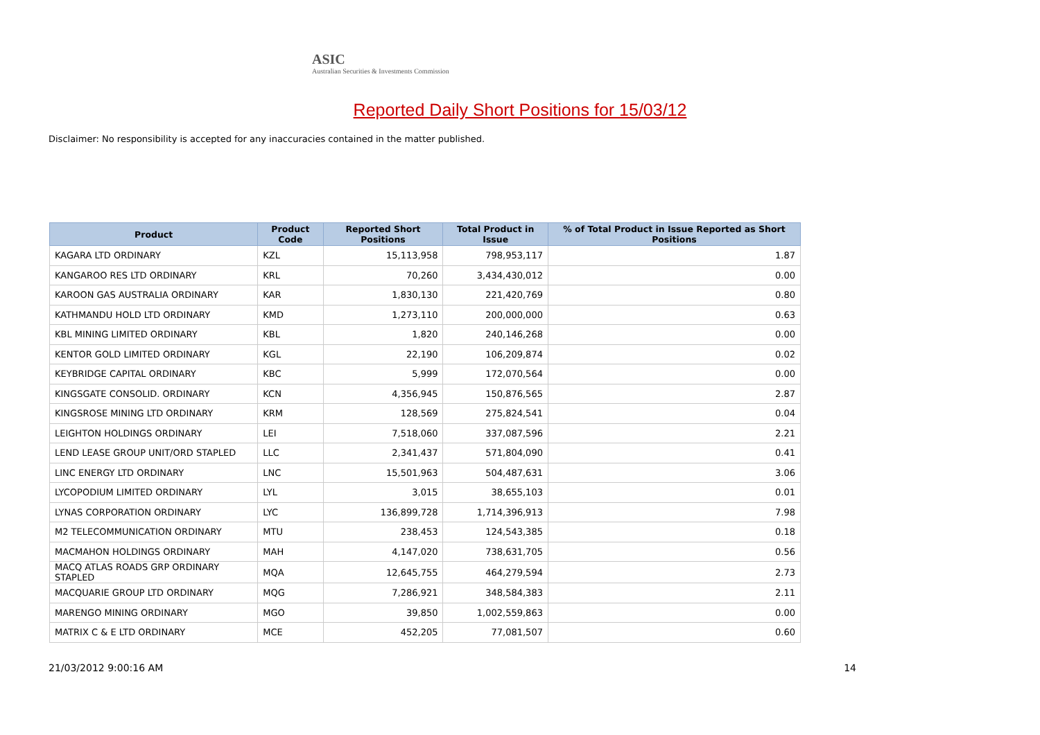ASIC
Australian Securities & Investments Commission
Reported Daily Short Positions for 15/03/12
Disclaimer: No responsibility is accepted for any inaccuracies contained in the matter published.
| Product | Product Code | Reported Short Positions | Total Product in Issue | % of Total Product in Issue Reported as Short Positions |
| --- | --- | --- | --- | --- |
| KAGARA LTD ORDINARY | KZL | 15,113,958 | 798,953,117 | 1.87 |
| KANGAROO RES LTD ORDINARY | KRL | 70,260 | 3,434,430,012 | 0.00 |
| KAROON GAS AUSTRALIA ORDINARY | KAR | 1,830,130 | 221,420,769 | 0.80 |
| KATHMANDU HOLD LTD ORDINARY | KMD | 1,273,110 | 200,000,000 | 0.63 |
| KBL MINING LIMITED ORDINARY | KBL | 1,820 | 240,146,268 | 0.00 |
| KENTOR GOLD LIMITED ORDINARY | KGL | 22,190 | 106,209,874 | 0.02 |
| KEYBRIDGE CAPITAL ORDINARY | KBC | 5,999 | 172,070,564 | 0.00 |
| KINGSGATE CONSOLID. ORDINARY | KCN | 4,356,945 | 150,876,565 | 2.87 |
| KINGSROSE MINING LTD ORDINARY | KRM | 128,569 | 275,824,541 | 0.04 |
| LEIGHTON HOLDINGS ORDINARY | LEI | 7,518,060 | 337,087,596 | 2.21 |
| LEND LEASE GROUP UNIT/ORD STAPLED | LLC | 2,341,437 | 571,804,090 | 0.41 |
| LINC ENERGY LTD ORDINARY | LNC | 15,501,963 | 504,487,631 | 3.06 |
| LYCOPODIUM LIMITED ORDINARY | LYL | 3,015 | 38,655,103 | 0.01 |
| LYNAS CORPORATION ORDINARY | LYC | 136,899,728 | 1,714,396,913 | 7.98 |
| M2 TELECOMMUNICATION ORDINARY | MTU | 238,453 | 124,543,385 | 0.18 |
| MACMAHON HOLDINGS ORDINARY | MAH | 4,147,020 | 738,631,705 | 0.56 |
| MACQ ATLAS ROADS GRP ORDINARY STAPLED | MQA | 12,645,755 | 464,279,594 | 2.73 |
| MACQUARIE GROUP LTD ORDINARY | MQG | 7,286,921 | 348,584,383 | 2.11 |
| MARENGO MINING ORDINARY | MGO | 39,850 | 1,002,559,863 | 0.00 |
| MATRIX C & E LTD ORDINARY | MCE | 452,205 | 77,081,507 | 0.60 |
21/03/2012 9:00:16 AM 14